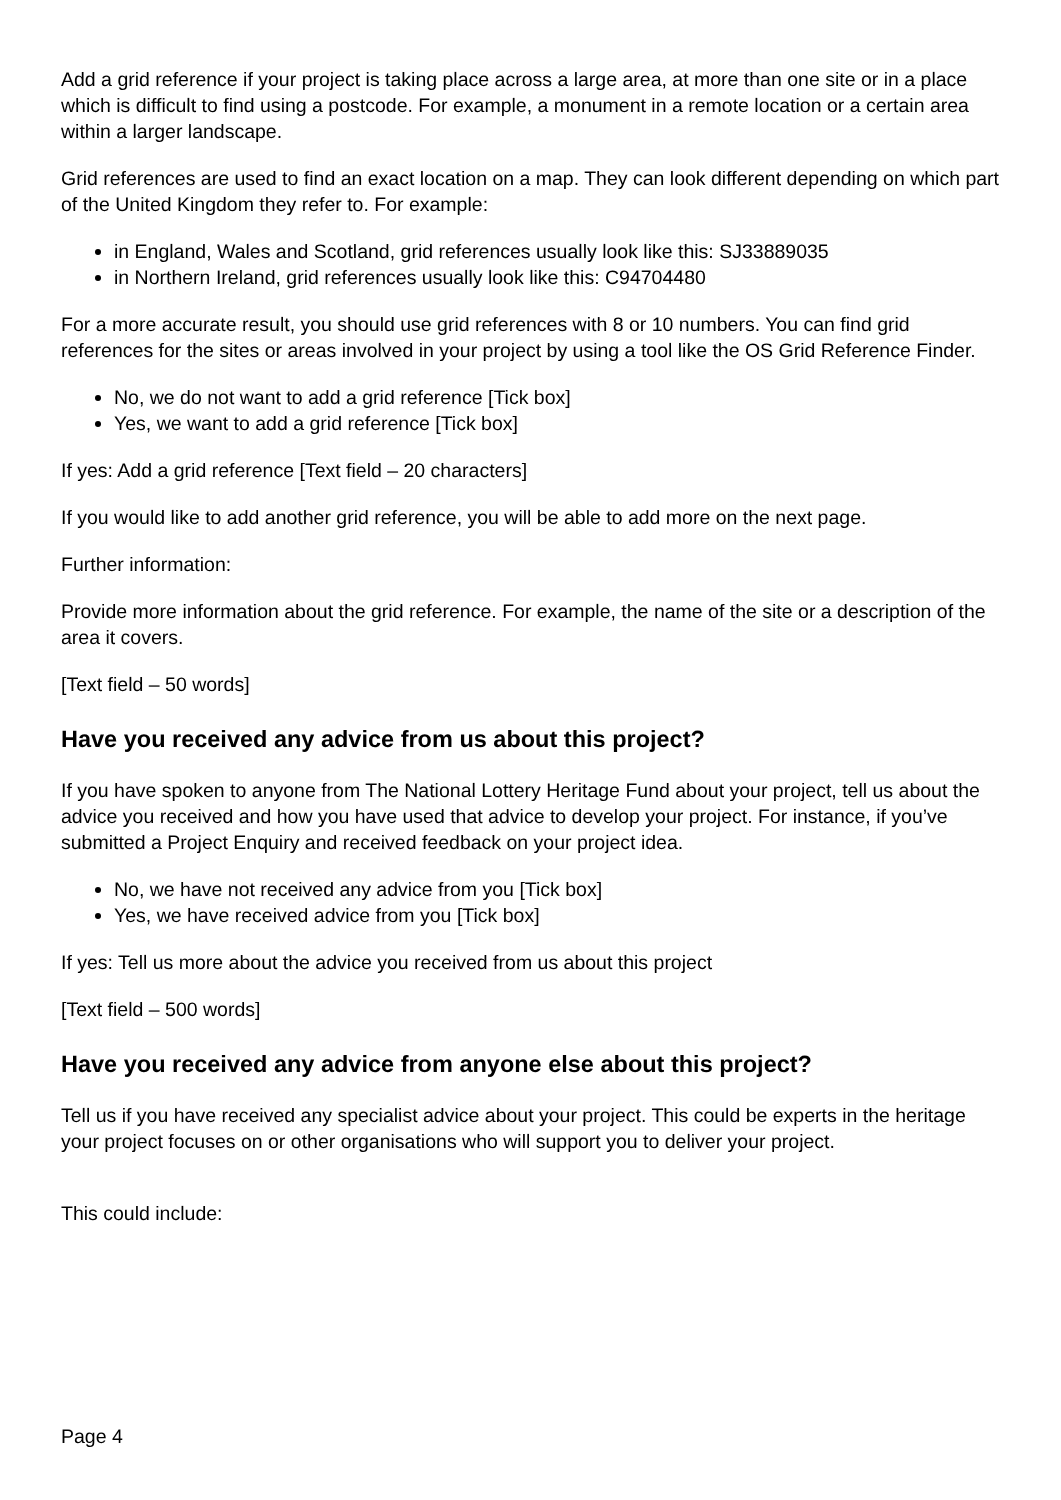Add a grid reference if your project is taking place across a large area, at more than one site or in a place which is difficult to find using a postcode. For example, a monument in a remote location or a certain area within a larger landscape.
Grid references are used to find an exact location on a map. They can look different depending on which part of the United Kingdom they refer to. For example:
in England, Wales and Scotland, grid references usually look like this: SJ33889035
in Northern Ireland, grid references usually look like this: C94704480
For a more accurate result, you should use grid references with 8 or 10 numbers. You can find grid references for the sites or areas involved in your project by using a tool like the OS Grid Reference Finder.
No, we do not want to add a grid reference [Tick box]
Yes, we want to add a grid reference [Tick box]
If yes: Add a grid reference [Text field – 20 characters]
If you would like to add another grid reference, you will be able to add more on the next page.
Further information:
Provide more information about the grid reference. For example, the name of the site or a description of the area it covers.
[Text field – 50 words]
Have you received any advice from us about this project?
If you have spoken to anyone from The National Lottery Heritage Fund about your project, tell us about the advice you received and how you have used that advice to develop your project. For instance, if you’ve submitted a Project Enquiry and received feedback on your project idea.
No, we have not received any advice from you [Tick box]
Yes, we have received advice from you [Tick box]
If yes: Tell us more about the advice you received from us about this project
[Text field – 500 words]
Have you received any advice from anyone else about this project?
Tell us if you have received any specialist advice about your project. This could be experts in the heritage your project focuses on or other organisations who will support you to deliver your project.
This could include:
Page 4